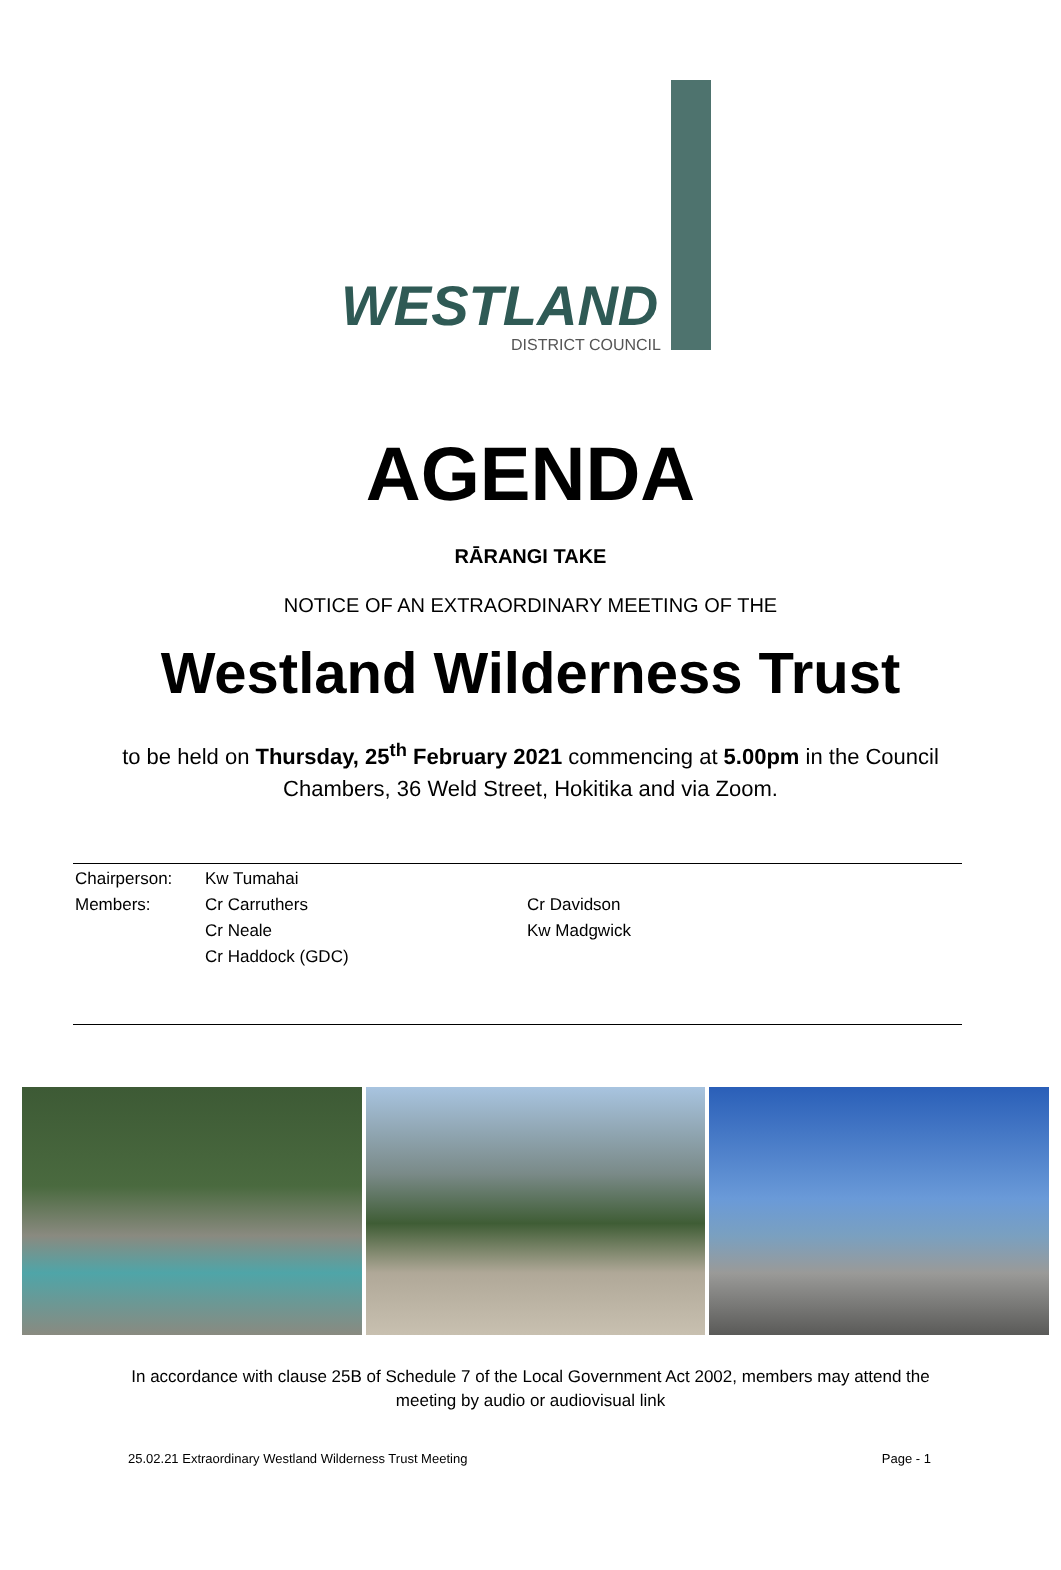WESTLAND
DISTRICT COUNCIL
AGENDA
RĀRANGI TAKE
NOTICE OF AN EXTRAORDINARY MEETING OF THE
Westland Wilderness Trust
to be held on Thursday, 25<sup>th</sup> February 2021 commencing at 5.00pm in the Council Chambers, 36 Weld Street, Hokitika and via Zoom.
Chairperson:
Members:
Kw Tumahai
Cr Carruthers
Cr Neale
Cr Haddock (GDC)
Cr Davidson
Kw Madgwick
In accordance with clause 25B of Schedule 7 of the Local Government Act 2002, members may attend the meeting by audio or audiovisual link
25.02.21 Extraordinary Westland Wilderness Trust Meeting Page - 1